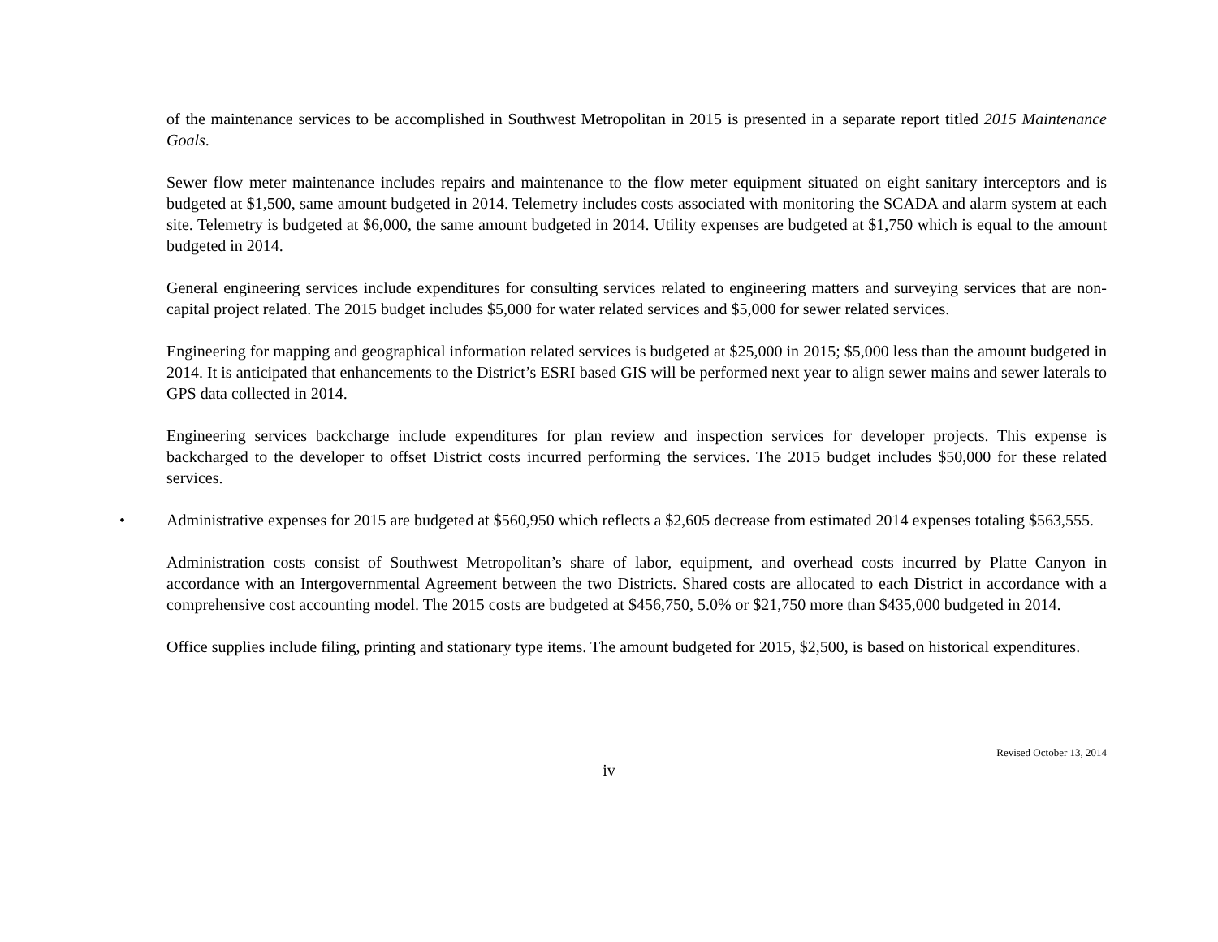of the maintenance services to be accomplished in Southwest Metropolitan in 2015 is presented in a separate report titled 2015 Maintenance Goals.
Sewer flow meter maintenance includes repairs and maintenance to the flow meter equipment situated on eight sanitary interceptors and is budgeted at $1,500, same amount budgeted in 2014. Telemetry includes costs associated with monitoring the SCADA and alarm system at each site. Telemetry is budgeted at $6,000, the same amount budgeted in 2014. Utility expenses are budgeted at $1,750 which is equal to the amount budgeted in 2014.
General engineering services include expenditures for consulting services related to engineering matters and surveying services that are non-capital project related. The 2015 budget includes $5,000 for water related services and $5,000 for sewer related services.
Engineering for mapping and geographical information related services is budgeted at $25,000 in 2015; $5,000 less than the amount budgeted in 2014. It is anticipated that enhancements to the District’s ESRI based GIS will be performed next year to align sewer mains and sewer laterals to GPS data collected in 2014.
Engineering services backcharge include expenditures for plan review and inspection services for developer projects. This expense is backcharged to the developer to offset District costs incurred performing the services. The 2015 budget includes $50,000 for these related services.
• Administrative expenses for 2015 are budgeted at $560,950 which reflects a $2,605 decrease from estimated 2014 expenses totaling $563,555.
Administration costs consist of Southwest Metropolitan’s share of labor, equipment, and overhead costs incurred by Platte Canyon in accordance with an Intergovernmental Agreement between the two Districts. Shared costs are allocated to each District in accordance with a comprehensive cost accounting model. The 2015 costs are budgeted at $456,750, 5.0% or $21,750 more than $435,000 budgeted in 2014.
Office supplies include filing, printing and stationary type items. The amount budgeted for 2015, $2,500, is based on historical expenditures.
Revised October 13, 2014
iv